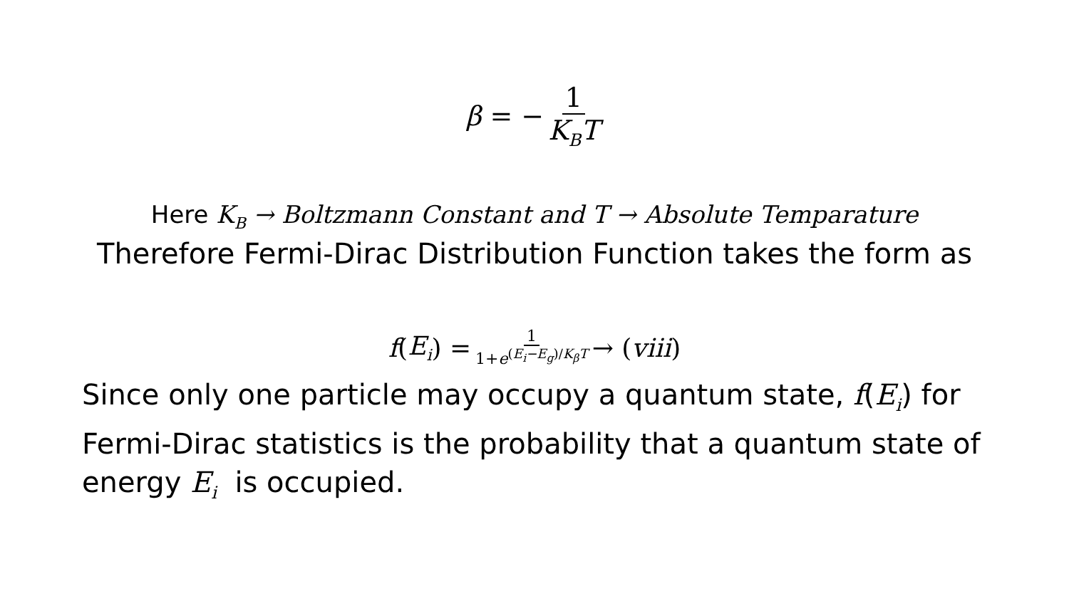β = − 1 K<sub>B</sub>T
Here K<sub>B</sub> → Boltzmann Constant and T → Absolute Temparature
Therefore Fermi-Dirac Distribution Function takes the form as
f (E<sub>i</sub>) = 1 1+e<sup>(E<sub>i</sub>−E<sub>g</sub>)/K<sub>β</sub>T</sup> → (viii)
Since only one particle may occupy a quantum state, f(E<sub>i</sub>) for Fermi-Dirac statistics is the probability that a quantum state of energy E<sub>i</sub> is occupied.